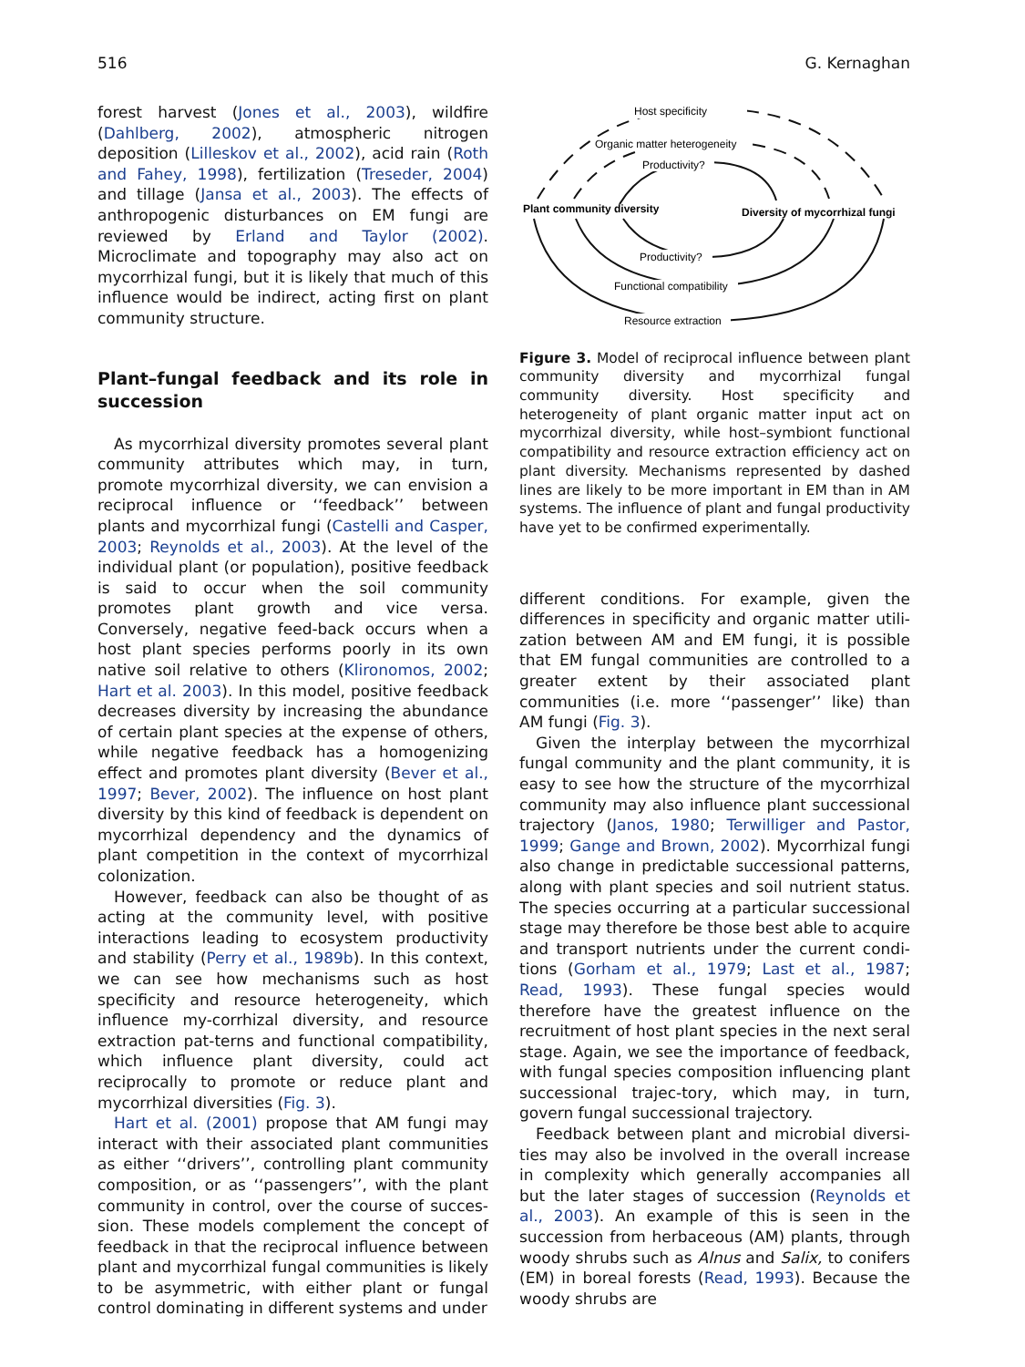516 G. Kernaghan
forest harvest (Jones et al., 2003), wildfire (Dahlberg, 2002), atmospheric nitrogen deposition (Lilleskov et al., 2002), acid rain (Roth and Fahey, 1998), fertilization (Treseder, 2004) and tillage (Jansa et al., 2003). The effects of anthropogenic disturbances on EM fungi are reviewed by Erland and Taylor (2002). Microclimate and topography may also act on mycorrhizal fungi, but it is likely that much of this influence would be indirect, acting first on plant community structure.
Plant–fungal feedback and its role in succession
As mycorrhizal diversity promotes several plant community attributes which may, in turn, promote mycorrhizal diversity, we can envision a reciprocal influence or ‘‘feedback’’ between plants and mycorrhizal fungi (Castelli and Casper, 2003; Reynolds et al., 2003). At the level of the individual plant (or population), positive feedback is said to occur when the soil community promotes plant growth and vice versa. Conversely, negative feed-back occurs when a host plant species performs poorly in its own native soil relative to others (Klironomos, 2002; Hart et al. 2003). In this model, positive feedback decreases diversity by increasing the abundance of certain plant species at the expense of others, while negative feedback has a homogenizing effect and promotes plant diversity (Bever et al., 1997; Bever, 2002). The influence on host plant diversity by this kind of feedback is dependent on mycorrhizal dependency and the dynamics of plant competition in the context of mycorrhizal colonization.
However, feedback can also be thought of as acting at the community level, with positive interactions leading to ecosystem productivity and stability (Perry et al., 1989b). In this context, we can see how mechanisms such as host specificity and resource heterogeneity, which influence my-corrhizal diversity, and resource extraction pat-terns and functional compatibility, which influence plant diversity, could act reciprocally to promote or reduce plant and mycorrhizal diversities (Fig. 3).
Hart et al. (2001) propose that AM fungi may interact with their associated plant communities as either ‘‘drivers’’, controlling plant community composition, or as ‘‘passengers’’, with the plant community in control, over the course of succes-sion. These models complement the concept of feedback in that the reciprocal influence between plant and mycorrhizal fungal communities is likely to be asymmetric, with either plant or fungal control dominating in different systems and under
Host specificity
Organic matter heterogeneity
Productivity?
Plant community diversity
Diversity of mycorrhizal fungi
Productivity?
Functional compatibility
Resource extraction
Figure 3. Model of reciprocal influence between plant community diversity and mycorrhizal fungal community diversity. Host specificity and heterogeneity of plant organic matter input act on mycorrhizal diversity, while host–symbiont functional compatibility and resource extraction efficiency act on plant diversity. Mechanisms represented by dashed lines are likely to be more important in EM than in AM systems. The influence of plant and fungal productivity have yet to be confirmed experimentally.
different conditions. For example, given the differences in specificity and organic matter utili-zation between AM and EM fungi, it is possible that EM fungal communities are controlled to a greater extent by their associated plant communities (i.e. more ‘‘passenger’’ like) than AM fungi (Fig. 3).
Given the interplay between the mycorrhizal fungal community and the plant community, it is easy to see how the structure of the mycorrhizal community may also influence plant successional trajectory (Janos, 1980; Terwilliger and Pastor, 1999; Gange and Brown, 2002). Mycorrhizal fungi also change in predictable successional patterns, along with plant species and soil nutrient status. The species occurring at a particular successional stage may therefore be those best able to acquire and transport nutrients under the current condi-tions (Gorham et al., 1979; Last et al., 1987; Read, 1993). These fungal species would therefore have the greatest influence on the recruitment of host plant species in the next seral stage. Again, we see the importance of feedback, with fungal species composition influencing plant successional trajec-tory, which may, in turn, govern fungal successional trajectory.
Feedback between plant and microbial diversi-ties may also be involved in the overall increase in complexity which generally accompanies all but the later stages of succession (Reynolds et al., 2003). An example of this is seen in the succession from herbaceous (AM) plants, through woody shrubs such as Alnus and Salix, to conifers (EM) in boreal forests (Read, 1993). Because the woody shrubs are